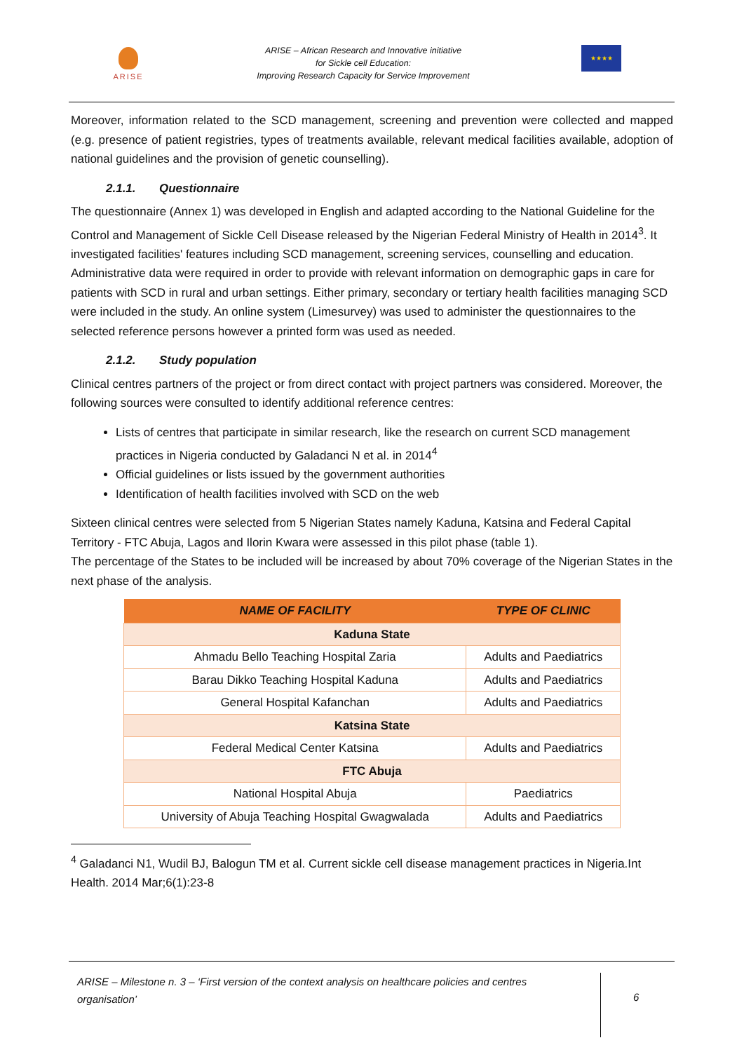ARISE
ARISE – African Research and Innovative initiative
for Sickle cell Education:
Improving Research Capacity for Service Improvement
★★★★
Moreover, information related to the SCD management, screening and prevention were collected and mapped (e.g. presence of patient registries, types of treatments available, relevant medical facilities available, adoption of national guidelines and the provision of genetic counselling).
2.1.1. Questionnaire
The questionnaire (Annex 1) was developed in English and adapted according to the National Guideline for the Control and Management of Sickle Cell Disease released by the Nigerian Federal Ministry of Health in 2014<sup>3</sup>. It investigated facilities' features including SCD management, screening services, counselling and education. Administrative data were required in order to provide with relevant information on demographic gaps in care for patients with SCD in rural and urban settings. Either primary, secondary or tertiary health facilities managing SCD were included in the study. An online system (Limesurvey) was used to administer the questionnaires to the selected reference persons however a printed form was used as needed.
2.1.2. Study population
Clinical centres partners of the project or from direct contact with project partners was considered. Moreover, the following sources were consulted to identify additional reference centres:
Lists of centres that participate in similar research, like the research on current SCD management practices in Nigeria conducted by Galadanci N et al. in 2014<sup>4</sup>
Official guidelines or lists issued by the government authorities
Identification of health facilities involved with SCD on the web
Sixteen clinical centres were selected from 5 Nigerian States namely Kaduna, Katsina and Federal Capital Territory - FTC Abuja, Lagos and Ilorin Kwara were assessed in this pilot phase (table 1).
The percentage of the States to be included will be increased by about 70% coverage of the Nigerian States in the next phase of the analysis.
| NAME OF FACILITY | TYPE OF CLINIC |
| --- | --- |
| Kaduna State | |
| Ahmadu Bello Teaching Hospital Zaria | Adults and Paediatrics |
| Barau Dikko Teaching Hospital Kaduna | Adults and Paediatrics |
| General Hospital Kafanchan | Adults and Paediatrics |
| Katsina State | |
| Federal Medical Center Katsina | Adults and Paediatrics |
| FTC Abuja | |
| National Hospital Abuja | Paediatrics |
| University of Abuja Teaching Hospital Gwagwalada | Adults and Paediatrics |
<sup>4</sup> Galadanci N1, Wudil BJ, Balogun TM et al. Current sickle cell disease management practices in Nigeria.Int Health. 2014 Mar;6(1):23-8
ARISE – Milestone n. 3 – ‘First version of the context analysis on healthcare policies and centres organisation’
6